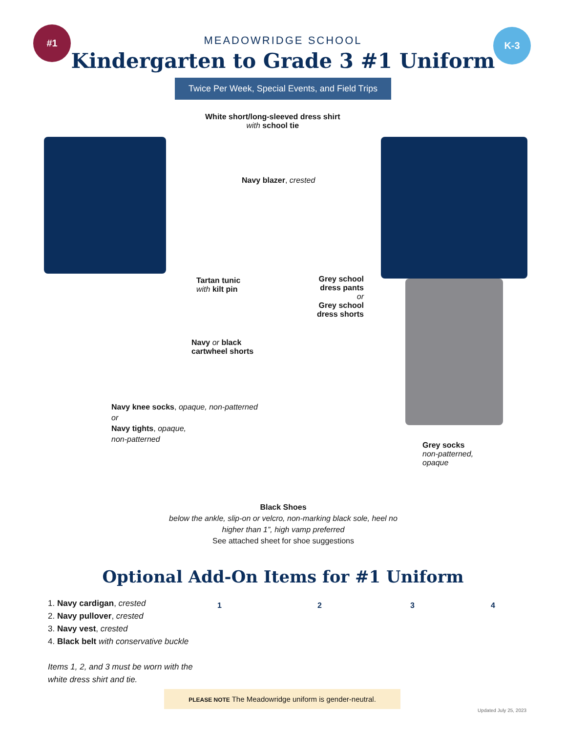#1 K-3
MEADOWRIDGE SCHOOL
Kindergarten to Grade 3 #1 Uniform
Twice Per Week, Special Events, and Field Trips
White short/long-sleeved dress shirt
with school tie
Navy blazer, crested
Tartan tunic
with kilt pin
Navy or black
cartwheel shorts
Navy knee socks, opaque, non-patterned
or
Navy tights, opaque,
non-patterned
Grey school dress pants
or
Grey school dress shorts
Grey socks
non-patterned,
opaque
Black Shoes
below the ankle, slip-on or velcro, non-marking black sole, heel no higher than 1”, high vamp preferred
See attached sheet for shoe suggestions
Optional Add-On Items for #1 Uniform
1. Navy cardigan, crested
2. Navy pullover, crested
3. Navy vest, crested
4. Black belt with conservative buckle
Items 1, 2, and 3 must be worn with the
white dress shirt and tie.
1 2 3 4
PLEASE NOTE The Meadowridge uniform is gender-neutral.
Updated July 25, 2023